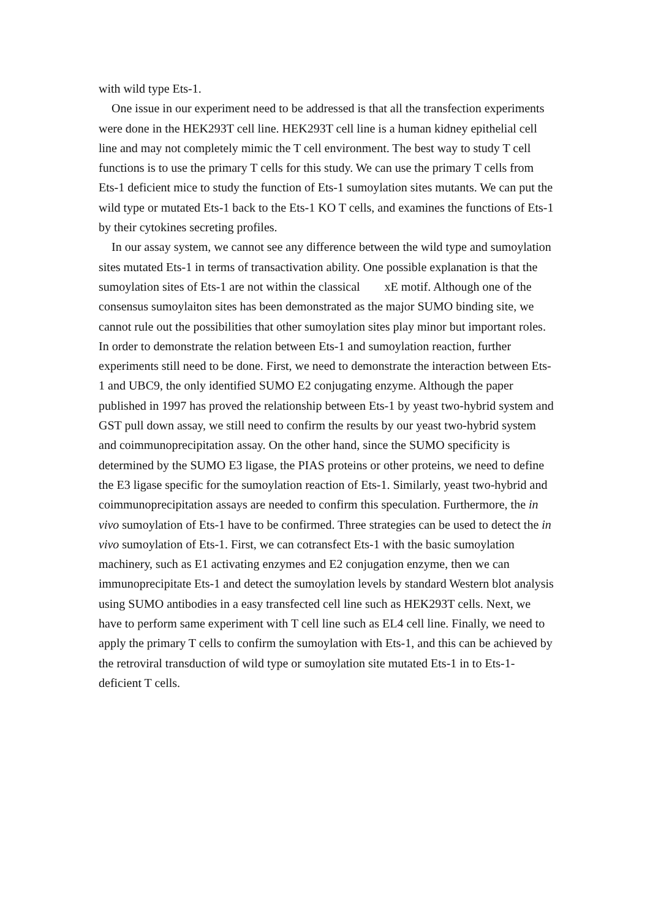with wild type Ets-1.
One issue in our experiment need to be addressed is that all the transfection experiments were done in the HEK293T cell line. HEK293T cell line is a human kidney epithelial cell line and may not completely mimic the T cell environment. The best way to study T cell functions is to use the primary T cells for this study. We can use the primary T cells from Ets-1 deficient mice to study the function of Ets-1 sumoylation sites mutants. We can put the wild type or mutated Ets-1 back to the Ets-1 KO T cells, and examines the functions of Ets-1 by their cytokines secreting profiles.
In our assay system, we cannot see any difference between the wild type and sumoylation sites mutated Ets-1 in terms of transactivation ability. One possible explanation is that the sumoylation sites of Ets-1 are not within the classical xE motif. Although one of the consensus sumoylaiton sites has been demonstrated as the major SUMO binding site, we cannot rule out the possibilities that other sumoylation sites play minor but important roles.
In order to demonstrate the relation between Ets-1 and sumoylation reaction, further experiments still need to be done. First, we need to demonstrate the interaction between Ets-1 and UBC9, the only identified SUMO E2 conjugating enzyme. Although the paper published in 1997 has proved the relationship between Ets-1 by yeast two-hybrid system and GST pull down assay, we still need to confirm the results by our yeast two-hybrid system and coimmunoprecipitation assay. On the other hand, since the SUMO specificity is determined by the SUMO E3 ligase, the PIAS proteins or other proteins, we need to define the E3 ligase specific for the sumoylation reaction of Ets-1. Similarly, yeast two-hybrid and coimmunoprecipitation assays are needed to confirm this speculation. Furthermore, the in vivo sumoylation of Ets-1 have to be confirmed. Three strategies can be used to detect the in vivo sumoylation of Ets-1. First, we can cotransfect Ets-1 with the basic sumoylation machinery, such as E1 activating enzymes and E2 conjugation enzyme, then we can immunoprecipitate Ets-1 and detect the sumoylation levels by standard Western blot analysis using SUMO antibodies in a easy transfected cell line such as HEK293T cells. Next, we have to perform same experiment with T cell line such as EL4 cell line. Finally, we need to apply the primary T cells to confirm the sumoylation with Ets-1, and this can be achieved by the retroviral transduction of wild type or sumoylation site mutated Ets-1 in to Ets-1-deficient T cells.